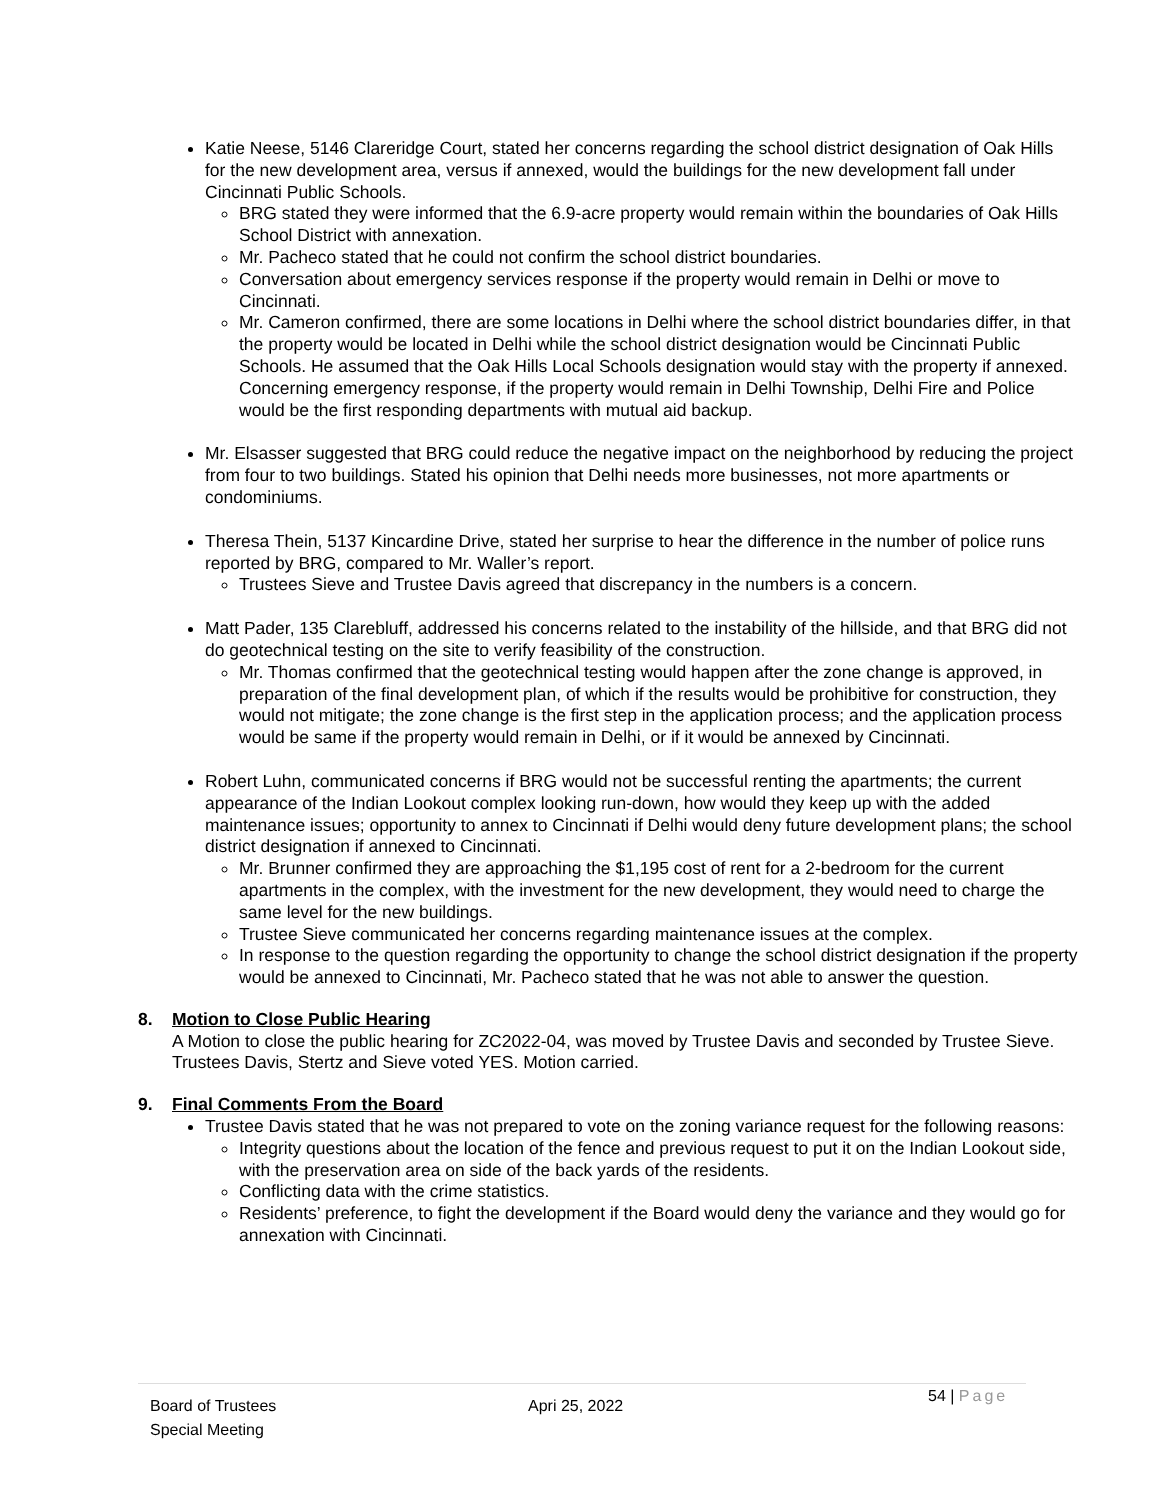Katie Neese, 5146 Clareridge Court, stated her concerns regarding the school district designation of Oak Hills for the new development area, versus if annexed, would the buildings for the new development fall under Cincinnati Public Schools.
BRG stated they were informed that the 6.9-acre property would remain within the boundaries of Oak Hills School District with annexation.
Mr. Pacheco stated that he could not confirm the school district boundaries.
Conversation about emergency services response if the property would remain in Delhi or move to Cincinnati.
Mr. Cameron confirmed, there are some locations in Delhi where the school district boundaries differ, in that the property would be located in Delhi while the school district designation would be Cincinnati Public Schools. He assumed that the Oak Hills Local Schools designation would stay with the property if annexed. Concerning emergency response, if the property would remain in Delhi Township, Delhi Fire and Police would be the first responding departments with mutual aid backup.
Mr. Elsasser suggested that BRG could reduce the negative impact on the neighborhood by reducing the project from four to two buildings. Stated his opinion that Delhi needs more businesses, not more apartments or condominiums.
Theresa Thein, 5137 Kincardine Drive, stated her surprise to hear the difference in the number of police runs reported by BRG, compared to Mr. Waller’s report.
Trustees Sieve and Trustee Davis agreed that discrepancy in the numbers is a concern.
Matt Pader, 135 Clarebluff, addressed his concerns related to the instability of the hillside, and that BRG did not do geotechnical testing on the site to verify feasibility of the construction.
Mr. Thomas confirmed that the geotechnical testing would happen after the zone change is approved, in preparation of the final development plan, of which if the results would be prohibitive for construction, they would not mitigate; the zone change is the first step in the application process; and the application process would be same if the property would remain in Delhi, or if it would be annexed by Cincinnati.
Robert Luhn, communicated concerns if BRG would not be successful renting the apartments; the current appearance of the Indian Lookout complex looking run-down, how would they keep up with the added maintenance issues; opportunity to annex to Cincinnati if Delhi would deny future development plans; the school district designation if annexed to Cincinnati.
Mr. Brunner confirmed they are approaching the $1,195 cost of rent for a 2-bedroom for the current apartments in the complex, with the investment for the new development, they would need to charge the same level for the new buildings.
Trustee Sieve communicated her concerns regarding maintenance issues at the complex.
In response to the question regarding the opportunity to change the school district designation if the property would be annexed to Cincinnati, Mr. Pacheco stated that he was not able to answer the question.
8. Motion to Close Public Hearing
A Motion to close the public hearing for ZC2022-04, was moved by Trustee Davis and seconded by Trustee Sieve. Trustees Davis, Stertz and Sieve voted YES. Motion carried.
9. Final Comments From the Board
Trustee Davis stated that he was not prepared to vote on the zoning variance request for the following reasons:
Integrity questions about the location of the fence and previous request to put it on the Indian Lookout side, with the preservation area on side of the back yards of the residents.
Conflicting data with the crime statistics.
Residents’ preference, to fight the development if the Board would deny the variance and they would go for annexation with Cincinnati.
Board of Trustees
Special Meeting
Apri 25, 2022
54 | Page